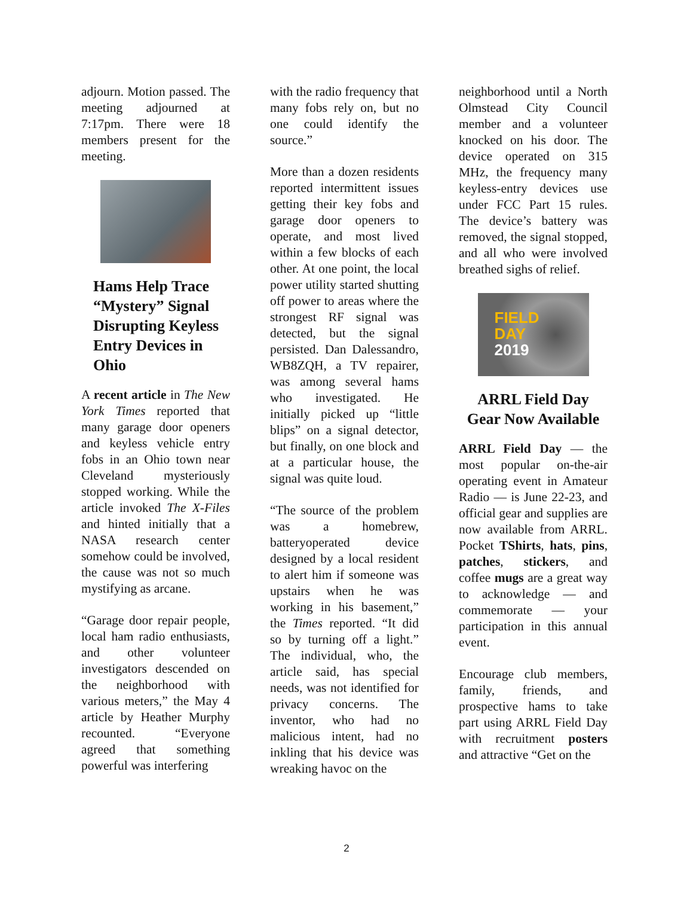adjourn. Motion passed. The meeting adjourned at 7:17pm. There were 18 members present for the meeting.
Hams Help Trace “Mystery” Signal Disrupting Keyless Entry Devices in Ohio
A recent article in The New York Times reported that many garage door openers and keyless vehicle entry fobs in an Ohio town near Cleveland mysteriously stopped working. While the article invoked The X-Files and hinted initially that a NASA research center somehow could be involved, the cause was not so much mystifying as arcane.
“Garage door repair people, local ham radio enthusiasts, and other volunteer investigators descended on the neighborhood with various meters,” the May 4 article by Heather Murphy recounted. “Everyone agreed that something powerful was interfering
with the radio frequency that many fobs rely on, but no one could identify the source.”
More than a dozen residents reported intermittent issues getting their key fobs and garage door openers to operate, and most lived within a few blocks of each other. At one point, the local power utility started shutting off power to areas where the strongest RF signal was detected, but the signal persisted. Dan Dalessandro, WB8ZQH, a TV repairer, was among several hams who investigated. He initially picked up “little blips” on a signal detector, but finally, on one block and at a particular house, the signal was quite loud.
“The source of the problem was a homebrew, batteryoperated device designed by a local resident to alert him if someone was upstairs when he was working in his basement,” the Times reported. “It did so by turning off a light.” The individual, who, the article said, has special needs, was not identified for privacy concerns. The inventor, who had no malicious intent, had no inkling that his device was wreaking havoc on the
neighborhood until a North Olmstead City Council member and a volunteer knocked on his door. The device operated on 315 MHz, the frequency many keyless-entry devices use under FCC Part 15 rules. The device’s battery was removed, the signal stopped, and all who were involved breathed sighs of relief.
FIELD
DAY
2019
ARRL Field Day Gear Now Available
ARRL Field Day — the most popular on-the-air operating event in Amateur Radio — is June 22-23, and official gear and supplies are now available from ARRL. Pocket TShirts, hats, pins, patches, stickers, and coffee mugs are a great way to acknowledge — and commemorate — your participation in this annual event.
Encourage club members, family, friends, and prospective hams to take part using ARRL Field Day with recruitment posters and attractive “Get on the
2